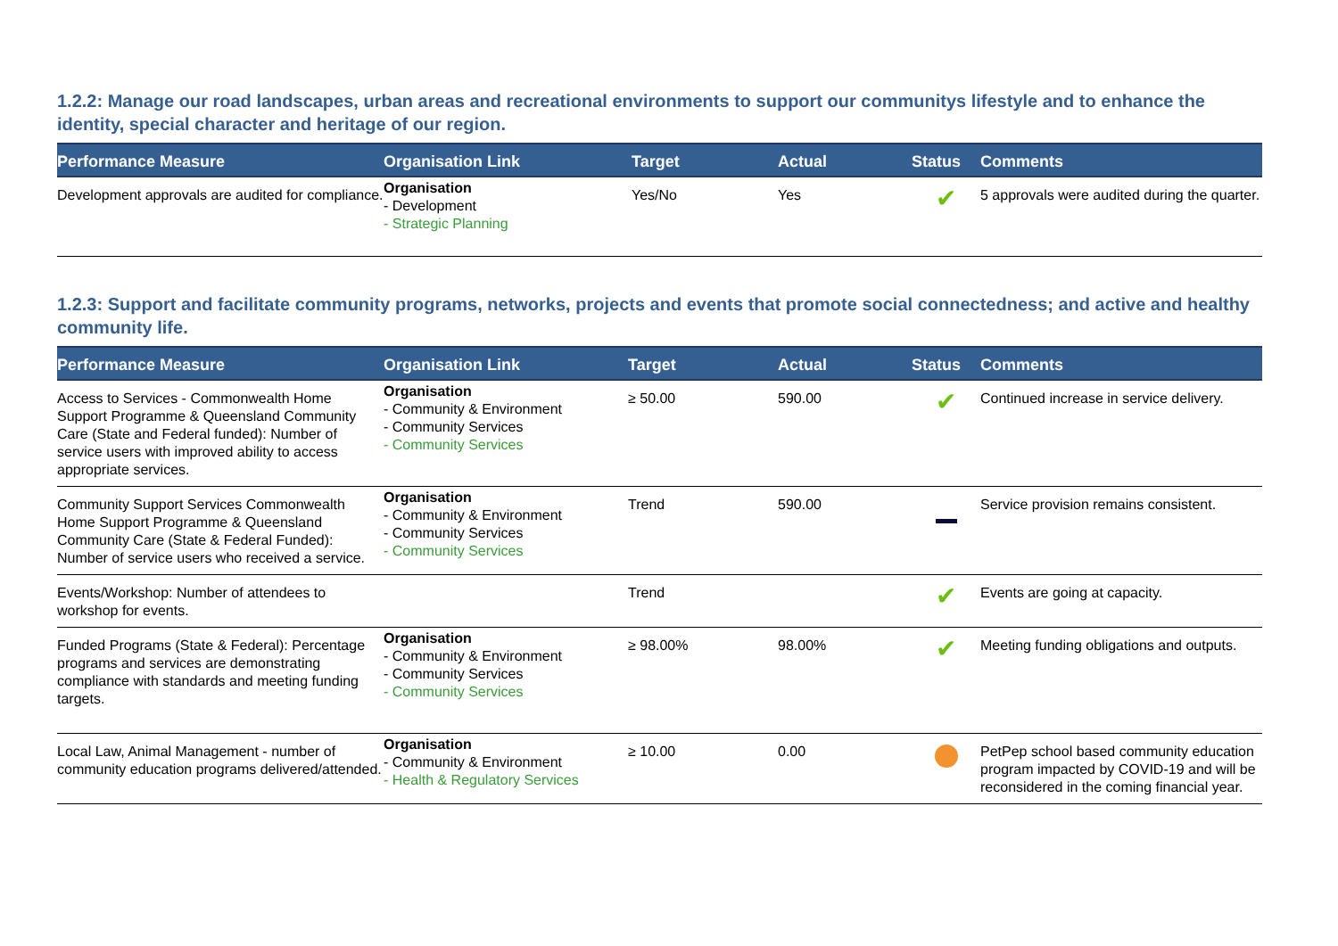1.2.2: Manage our road landscapes, urban areas and recreational environments to support our communitys lifestyle and to enhance the identity, special character and heritage of our region.
| Performance Measure | Organisation Link | Target | Actual | Status | Comments |
| --- | --- | --- | --- | --- | --- |
| Development approvals are audited for compliance. | Organisation - Development - Strategic Planning | Yes/No | Yes | ✔ | 5 approvals were audited during the quarter. |
1.2.3: Support and facilitate community programs, networks, projects and events that promote social connectedness; and active and healthy community life.
| Performance Measure | Organisation Link | Target | Actual | Status | Comments |
| --- | --- | --- | --- | --- | --- |
| Access to Services - Commonwealth Home Support Programme & Queensland Community Care (State and Federal funded): Number of service users with improved ability to access appropriate services. | Organisation - Community & Environment - Community Services - Community Services | ≥ 50.00 | 590.00 | ✔ | Continued increase in service delivery. |
| Community Support Services Commonwealth Home Support Programme & Queensland Community Care (State & Federal Funded): Number of service users who received a service. | Organisation - Community & Environment - Community Services - Community Services | Trend | 590.00 | | Service provision remains consistent. |
| Events/Workshop: Number of attendees to workshop for events. | | Trend | | ✔ | Events are going at capacity. |
| Funded Programs (State & Federal): Percentage programs and services are demonstrating compliance with standards and meeting funding targets. | Organisation - Community & Environment - Community Services - Community Services | ≥ 98.00% | 98.00% | ✔ | Meeting funding obligations and outputs. |
| Local Law, Animal Management - number of community education programs delivered/attended. | Organisation - Community & Environment - Health & Regulatory Services | ≥ 10.00 | 0.00 | | PetPep school based community education program impacted by COVID-19 and will be reconsidered in the coming financial year. |